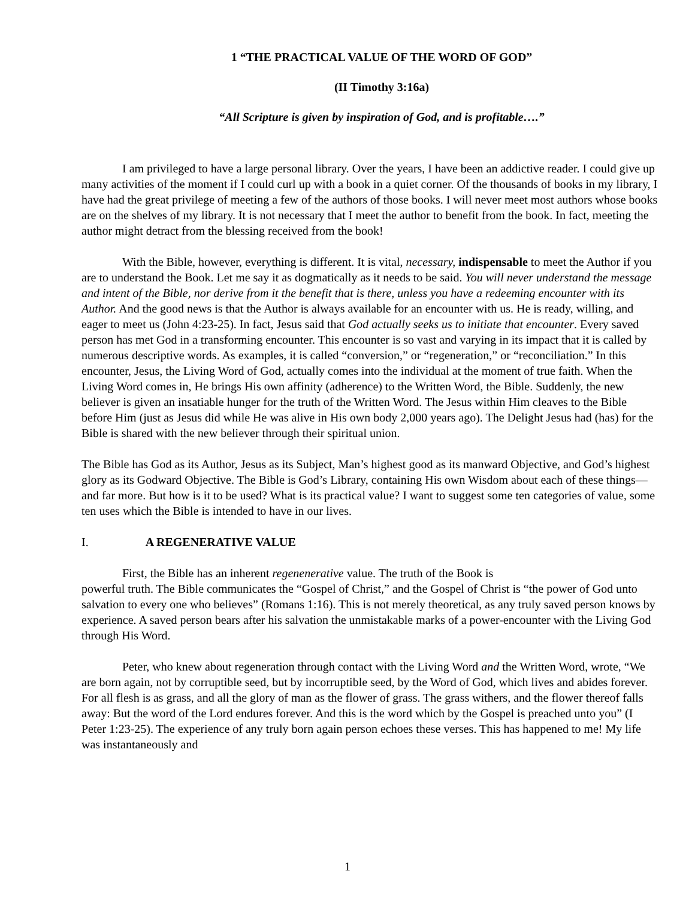1 “THE PRACTICAL VALUE OF THE WORD OF GOD”
(II Timothy 3:16a)
“All Scripture is given by inspiration of God, and is profitable….”
I am privileged to have a large personal library. Over the years, I have been an addictive reader. I could give up many activities of the moment if I could curl up with a book in a quiet corner. Of the thousands of books in my library, I have had the great privilege of meeting a few of the authors of those books. I will never meet most authors whose books are on the shelves of my library. It is not necessary that I meet the author to benefit from the book. In fact, meeting the author might detract from the blessing received from the book!
With the Bible, however, everything is different. It is vital, necessary, indispensable to meet the Author if you are to understand the Book. Let me say it as dogmatically as it needs to be said. You will never understand the message and intent of the Bible, nor derive from it the benefit that is there, unless you have a redeeming encounter with its Author. And the good news is that the Author is always available for an encounter with us. He is ready, willing, and eager to meet us (John 4:23-25). In fact, Jesus said that God actually seeks us to initiate that encounter. Every saved person has met God in a transforming encounter. This encounter is so vast and varying in its impact that it is called by numerous descriptive words. As examples, it is called “conversion,” or “regeneration,” or “reconciliation.” In this encounter, Jesus, the Living Word of God, actually comes into the individual at the moment of true faith. When the Living Word comes in, He brings His own affinity (adherence) to the Written Word, the Bible. Suddenly, the new believer is given an insatiable hunger for the truth of the Written Word. The Jesus within Him cleaves to the Bible before Him (just as Jesus did while He was alive in His own body 2,000 years ago). The Delight Jesus had (has) for the Bible is shared with the new believer through their spiritual union.
The Bible has God as its Author, Jesus as its Subject, Man’s highest good as its manward Objective, and God’s highest glory as its Godward Objective. The Bible is God’s Library, containing His own Wisdom about each of these things—and far more. But how is it to be used? What is its practical value? I want to suggest some ten categories of value, some ten uses which the Bible is intended to have in our lives.
I. A REGENERATIVE VALUE
First, the Bible has an inherent regenenerative value. The truth of the Book is
powerful truth. The Bible communicates the “Gospel of Christ,” and the Gospel of Christ is “the power of God unto salvation to every one who believes” (Romans 1:16). This is not merely theoretical, as any truly saved person knows by experience. A saved person bears after his salvation the unmistakable marks of a power-encounter with the Living God through His Word.
Peter, who knew about regeneration through contact with the Living Word and the Written Word, wrote, “We are born again, not by corruptible seed, but by incorruptible seed, by the Word of God, which lives and abides forever. For all flesh is as grass, and all the glory of man as the flower of grass. The grass withers, and the flower thereof falls away: But the word of the Lord endures forever. And this is the word which by the Gospel is preached unto you” (I Peter 1:23-25). The experience of any truly born again person echoes these verses. This has happened to me! My life was instantaneously and
1